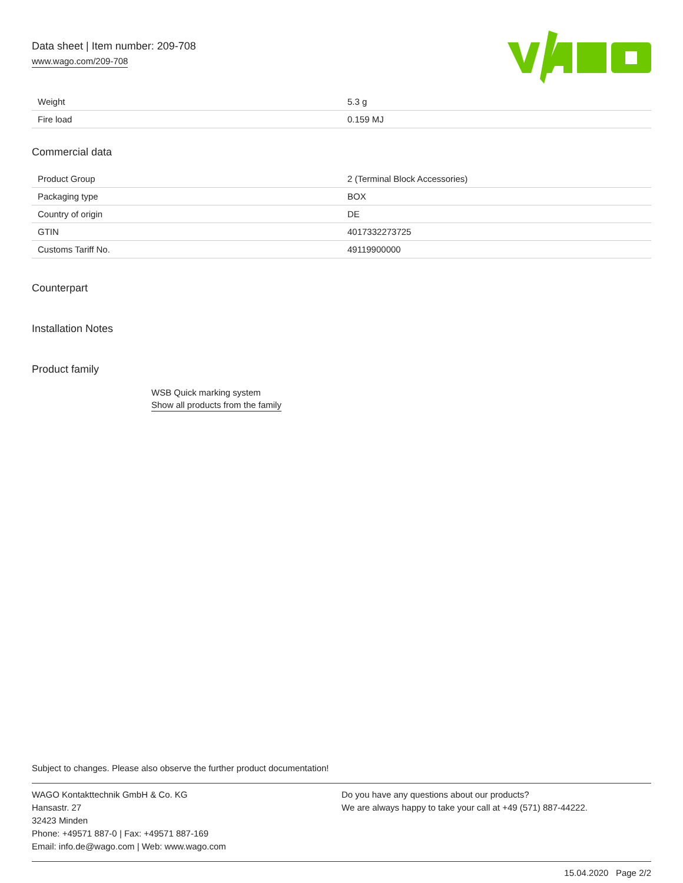Data sheet | Item number: 209-708
www.wago.com/209-708
| Weight | 5.3 g |
| Fire load | 0.159 MJ |
Commercial data
| Product Group | 2 (Terminal Block Accessories) |
| Packaging type | BOX |
| Country of origin | DE |
| GTIN | 4017332273725 |
| Customs Tariff No. | 49119900000 |
Counterpart
Installation Notes
Product family
WSB Quick marking system
Show all products from the family
Subject to changes. Please also observe the further product documentation!
WAGO Kontakttechnik GmbH & Co. KG
Hansastr. 27
32423 Minden
Phone: +49571 887-0 | Fax: +49571 887-169
Email: info.de@wago.com | Web: www.wago.com
Do you have any questions about our products?
We are always happy to take your call at +49 (571) 887-44222.
15.04.2020 Page 2/2